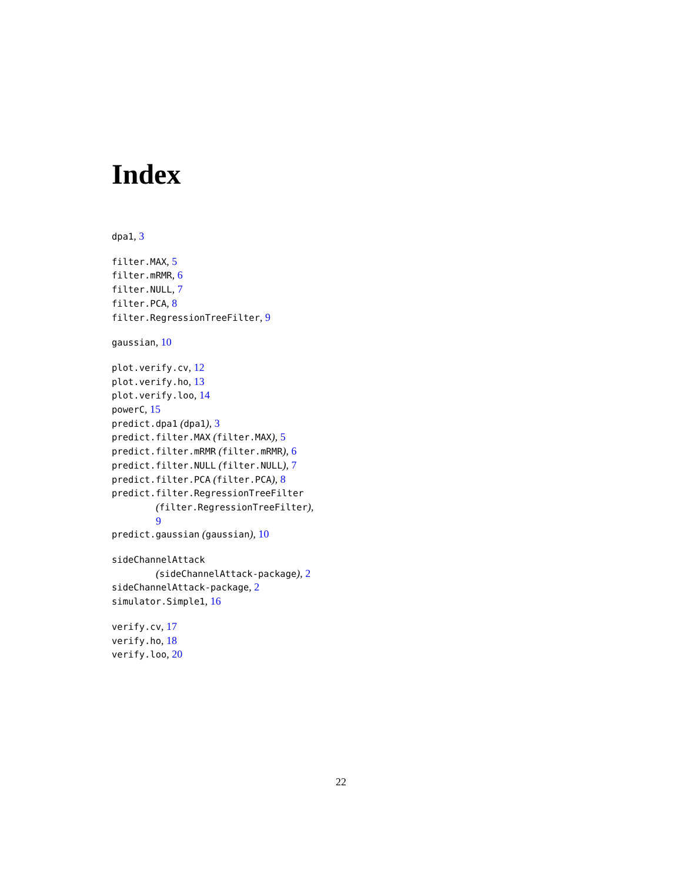Index
dpa1, 3
filter.MAX, 5
filter.mRMR, 6
filter.NULL, 7
filter.PCA, 8
filter.RegressionTreeFilter, 9
gaussian, 10
plot.verify.cv, 12
plot.verify.ho, 13
plot.verify.loo, 14
powerC, 15
predict.dpa1 (dpa1), 3
predict.filter.MAX (filter.MAX), 5
predict.filter.mRMR (filter.mRMR), 6
predict.filter.NULL (filter.NULL), 7
predict.filter.PCA (filter.PCA), 8
predict.filter.RegressionTreeFilter
(filter.RegressionTreeFilter),
9
predict.gaussian (gaussian), 10
sideChannelAttack
(sideChannelAttack-package), 2
sideChannelAttack-package, 2
simulator.Simple1, 16
verify.cv, 17
verify.ho, 18
verify.loo, 20
22